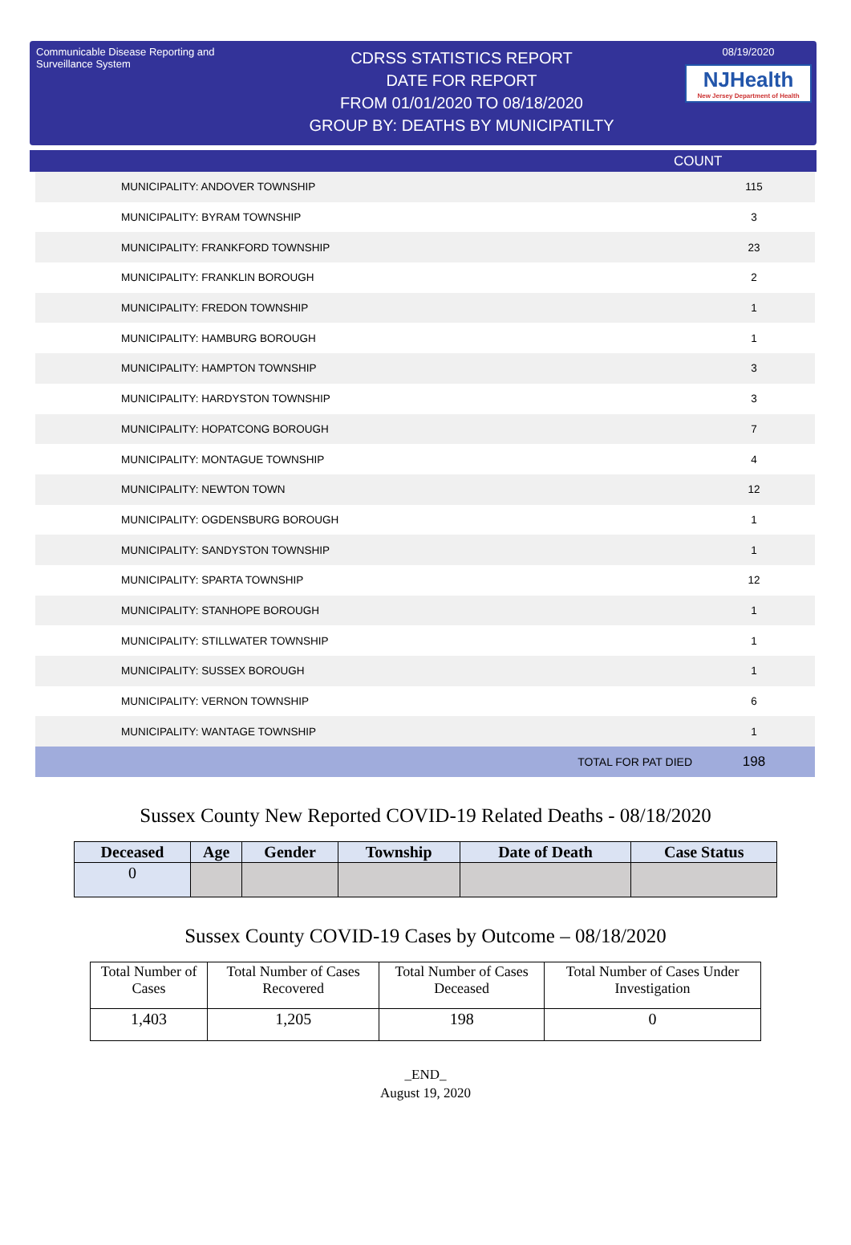Communicable Disease Reporting and Surveillance System
CDRSS STATISTICS REPORT
DATE FOR REPORT
FROM 01/01/2020 TO 08/18/2020
GROUP BY: DEATHS BY MUNICIPATILTY
08/19/2020
NJHealth
New Jersey Department of Health
COUNT
| MUNICIPALITY: ANDOVER TOWNSHIP | | 115 |
| MUNICIPALITY: BYRAM TOWNSHIP | | 3 |
| MUNICIPALITY: FRANKFORD TOWNSHIP | | 23 |
| MUNICIPALITY: FRANKLIN BOROUGH | | 2 |
| MUNICIPALITY: FREDON TOWNSHIP | | 1 |
| MUNICIPALITY: HAMBURG BOROUGH | | 1 |
| MUNICIPALITY: HAMPTON TOWNSHIP | | 3 |
| MUNICIPALITY: HARDYSTON TOWNSHIP | | 3 |
| MUNICIPALITY: HOPATCONG BOROUGH | | 7 |
| MUNICIPALITY: MONTAGUE TOWNSHIP | | 4 |
| MUNICIPALITY: NEWTON TOWN | | 12 |
| MUNICIPALITY: OGDENSBURG BOROUGH | | 1 |
| MUNICIPALITY: SANDYSTON TOWNSHIP | | 1 |
| MUNICIPALITY: SPARTA TOWNSHIP | | 12 |
| MUNICIPALITY: STANHOPE BOROUGH | | 1 |
| MUNICIPALITY: STILLWATER TOWNSHIP | | 1 |
| MUNICIPALITY: SUSSEX BOROUGH | | 1 |
| MUNICIPALITY: VERNON TOWNSHIP | | 6 |
| MUNICIPALITY: WANTAGE TOWNSHIP | | 1 |
| | TOTAL FOR PAT DIED | 198 |
Sussex County New Reported COVID-19 Related Deaths - 08/18/2020
| Deceased | Age | Gender | Township | Date of Death | Case Status |
| --- | --- | --- | --- | --- | --- |
| 0 | | | | | |
Sussex County COVID-19 Cases by Outcome – 08/18/2020
| Total Number of Cases | Total Number of Cases Recovered | Total Number of Cases Deceased | Total Number of Cases Under Investigation |
| 1,403 | 1,205 | 198 | 0 |
_END_
August 19, 2020